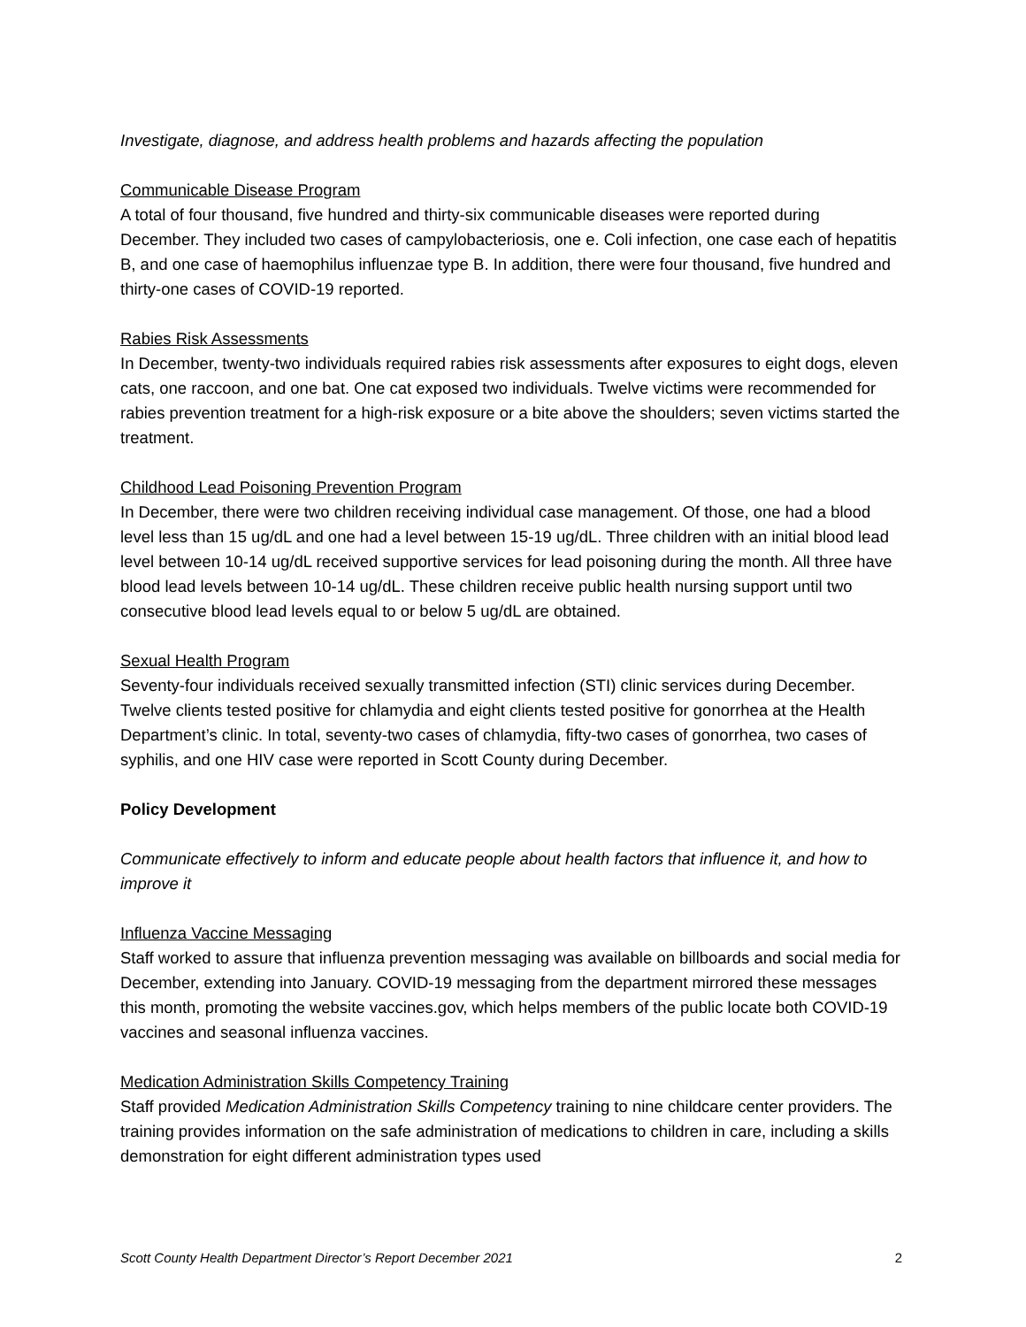Investigate, diagnose, and address health problems and hazards affecting the population
Communicable Disease Program
A total of four thousand, five hundred and thirty-six communicable diseases were reported during December. They included two cases of campylobacteriosis, one e. Coli infection, one case each of hepatitis B, and one case of haemophilus influenzae type B. In addition, there were four thousand, five hundred and thirty-one cases of COVID-19 reported.
Rabies Risk Assessments
In December, twenty-two individuals required rabies risk assessments after exposures to eight dogs, eleven cats, one raccoon, and one bat. One cat exposed two individuals. Twelve victims were recommended for rabies prevention treatment for a high-risk exposure or a bite above the shoulders; seven victims started the treatment.
Childhood Lead Poisoning Prevention Program
In December, there were two children receiving individual case management. Of those, one had a blood level less than 15 ug/dL and one had a level between 15-19 ug/dL. Three children with an initial blood lead level between 10-14 ug/dL received supportive services for lead poisoning during the month. All three have blood lead levels between 10-14 ug/dL. These children receive public health nursing support until two consecutive blood lead levels equal to or below 5 ug/dL are obtained.
Sexual Health Program
Seventy-four individuals received sexually transmitted infection (STI) clinic services during December. Twelve clients tested positive for chlamydia and eight clients tested positive for gonorrhea at the Health Department’s clinic. In total, seventy-two cases of chlamydia, fifty-two cases of gonorrhea, two cases of syphilis, and one HIV case were reported in Scott County during December.
Policy Development
Communicate effectively to inform and educate people about health factors that influence it, and how to improve it
Influenza Vaccine Messaging
Staff worked to assure that influenza prevention messaging was available on billboards and social media for December, extending into January. COVID-19 messaging from the department mirrored these messages this month, promoting the website vaccines.gov, which helps members of the public locate both COVID-19 vaccines and seasonal influenza vaccines.
Medication Administration Skills Competency Training
Staff provided Medication Administration Skills Competency training to nine childcare center providers. The training provides information on the safe administration of medications to children in care, including a skills demonstration for eight different administration types used
Scott County Health Department Director’s Report December 2021 2